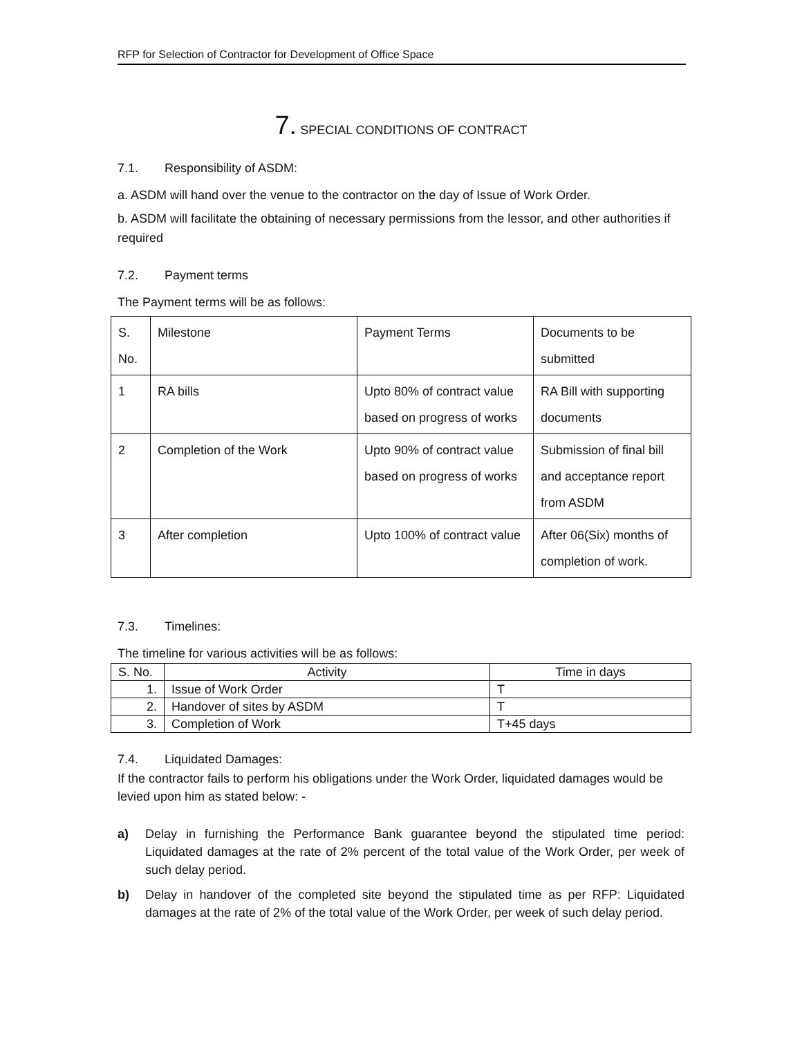RFP for Selection of Contractor for Development of Office Space
7. SPECIAL CONDITIONS OF CONTRACT
7.1. Responsibility of ASDM:
a. ASDM will hand over the venue to the contractor on the day of Issue of Work Order.
b. ASDM will facilitate the obtaining of necessary permissions from the lessor, and other authorities if required
7.2. Payment terms
The Payment terms will be as follows:
| S. No. | Milestone | Payment Terms | Documents to be submitted |
| --- | --- | --- | --- |
| 1 | RA bills | Upto 80% of contract value based on progress of works | RA Bill with supporting documents |
| 2 | Completion of the Work | Upto 90% of contract value based on progress of works | Submission of final bill and acceptance report from ASDM |
| 3 | After completion | Upto 100% of contract value | After 06(Six) months of completion of work. |
7.3. Timelines:
The timeline for various activities will be as follows:
| S. No. | Activity | Time in days |
| --- | --- | --- |
| 1. | Issue of Work Order | T |
| 2. | Handover of sites by ASDM | T |
| 3. | Completion of Work | T+45 days |
7.4. Liquidated Damages:
If the contractor fails to perform his obligations under the Work Order, liquidated damages would be levied upon him as stated below: -
a) Delay in furnishing the Performance Bank guarantee beyond the stipulated time period: Liquidated damages at the rate of 2% percent of the total value of the Work Order, per week of such delay period.
b) Delay in handover of the completed site beyond the stipulated time as per RFP: Liquidated damages at the rate of 2% of the total value of the Work Order, per week of such delay period.